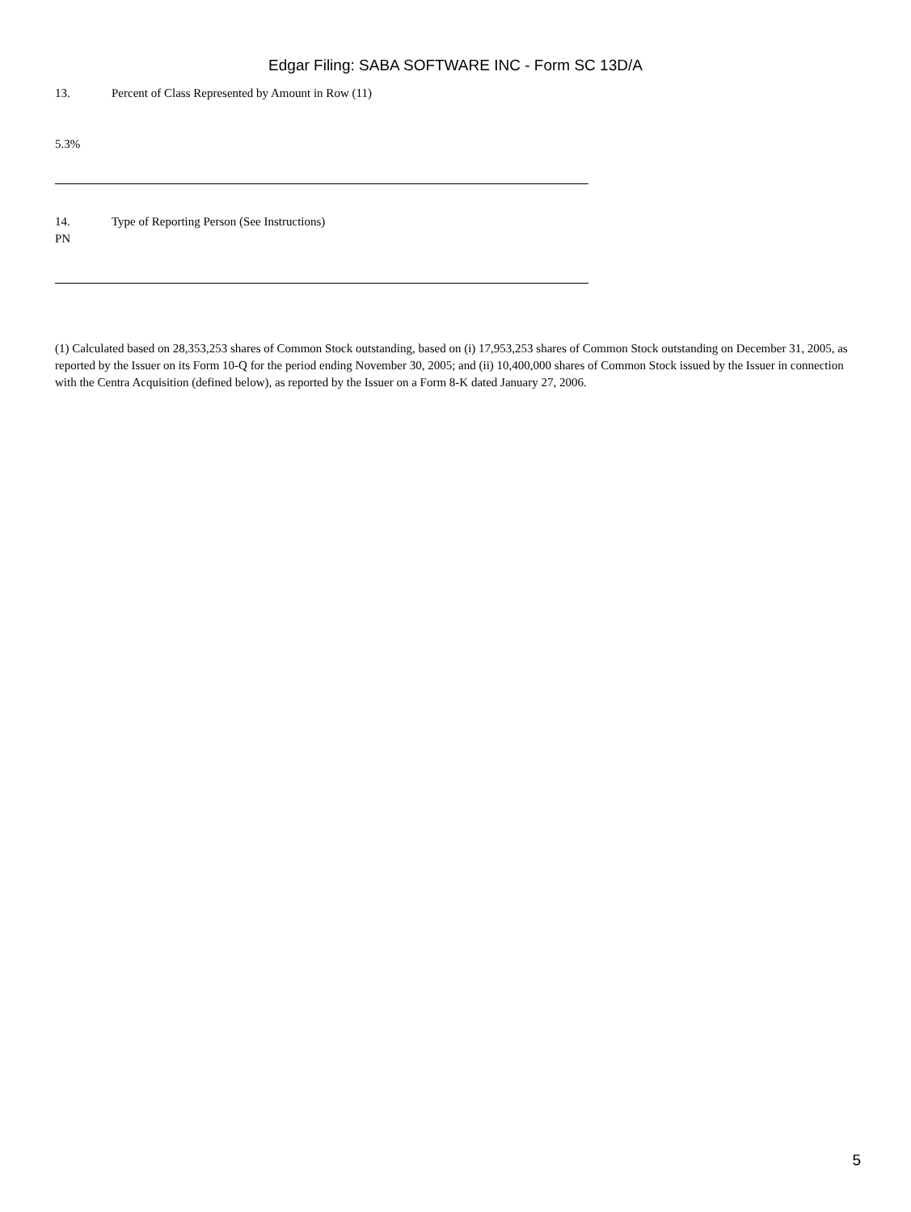Edgar Filing: SABA SOFTWARE INC - Form SC 13D/A
13. Percent of Class Represented by Amount in Row (11)
5.3%
14. Type of Reporting Person (See Instructions)
PN
(1) Calculated based on 28,353,253 shares of Common Stock outstanding, based on (i) 17,953,253 shares of Common Stock outstanding on December 31, 2005, as reported by the Issuer on its Form 10-Q for the period ending November 30, 2005; and (ii) 10,400,000 shares of Common Stock issued by the Issuer in connection with the Centra Acquisition (defined below), as reported by the Issuer on a Form 8-K dated January 27, 2006.
5